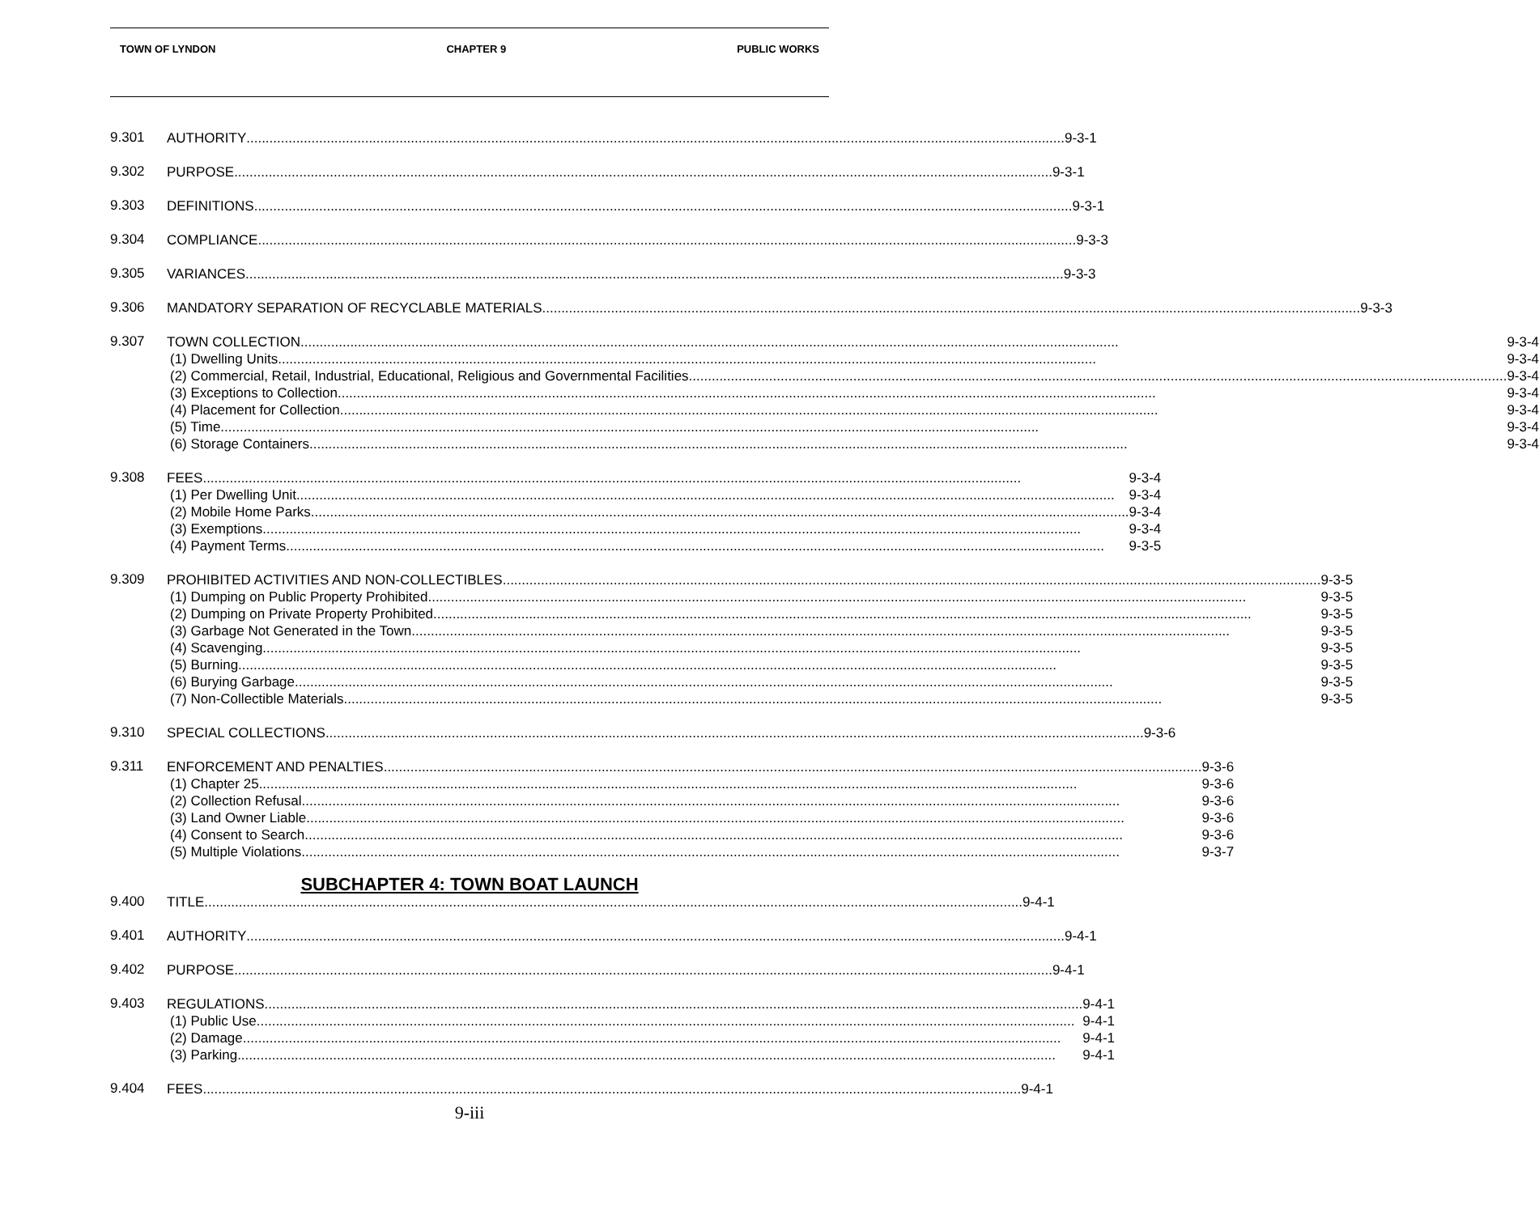TOWN OF LYNDON CHAPTER 9 PUBLIC WORKS
9.301
AUTHORITY 9-3-1
9.302
PURPOSE 9-3-1
9.303
DEFINITIONS 9-3-1
9.304
COMPLIANCE 9-3-3
9.305
VARIANCES 9-3-3
9.306
MANDATORY SEPARATION OF RECYCLABLE MATERIALS 9-3-3
9.307
TOWN COLLECTION 9-3-4
(1) Dwelling Units 9-3-4
(2) Commercial, Retail, Industrial, Educational, Religious and Governmental Facilities 9-3-4
(3) Exceptions to Collection 9-3-4
(4) Placement for Collection 9-3-4
(5) Time 9-3-4
(6) Storage Containers 9-3-4
9.308
FEES 9-3-4
(1) Per Dwelling Unit 9-3-4
(2) Mobile Home Parks 9-3-4
(3) Exemptions 9-3-4
(4) Payment Terms 9-3-5
9.309
PROHIBITED ACTIVITIES AND NON-COLLECTIBLES 9-3-5
(1) Dumping on Public Property Prohibited 9-3-5
(2) Dumping on Private Property Prohibited 9-3-5
(3) Garbage Not Generated in the Town 9-3-5
(4) Scavenging 9-3-5
(5) Burning 9-3-5
(6) Burying Garbage 9-3-5
(7) Non-Collectible Materials 9-3-5
9.310
SPECIAL COLLECTIONS 9-3-6
9.311
ENFORCEMENT AND PENALTIES 9-3-6
(1) Chapter 25 9-3-6
(2) Collection Refusal 9-3-6
(3) Land Owner Liable 9-3-6
(4) Consent to Search 9-3-6
(5) Multiple Violations 9-3-7
SUBCHAPTER 4: TOWN BOAT LAUNCH
9.400
TITLE 9-4-1
9.401
AUTHORITY 9-4-1
9.402
PURPOSE 9-4-1
9.403
REGULATIONS 9-4-1
(1) Public Use 9-4-1
(2) Damage 9-4-1
(3) Parking 9-4-1
9.404
FEES 9-4-1
9-iii